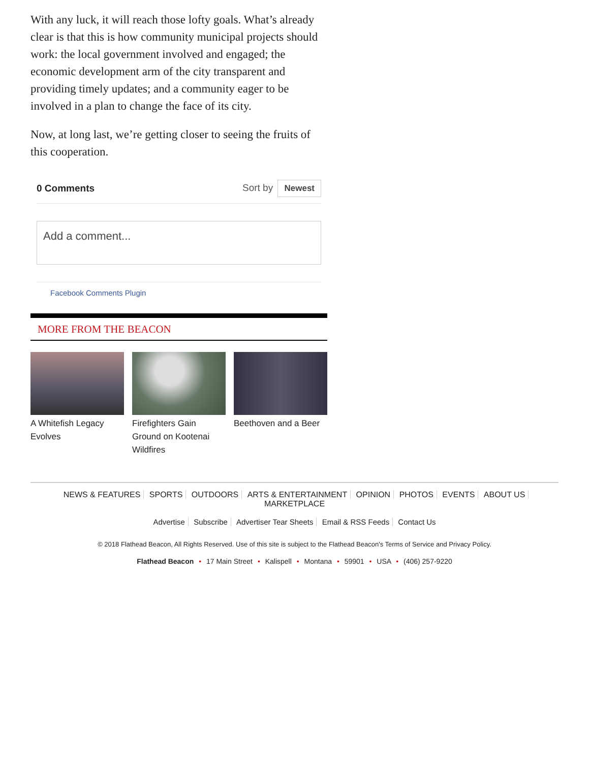With any luck, it will reach those lofty goals. What’s already clear is that this is how community municipal projects should work: the local government involved and engaged; the economic development arm of the city transparent and providing timely updates; and a community eager to be involved in a plan to change the face of its city.
Now, at long last, we’re getting closer to seeing the fruits of this cooperation.
0 Comments Sort by Newest
Add a comment...
Facebook Comments Plugin
MORE FROM THE BEACON
A Whitefish Legacy Evolves
Firefighters Gain Ground on Kootenai Wildfires
Beethoven and a Beer
NEWS & FEATURES SPORTS OUTDOORS ARTS & ENTERTAINMENT OPINION PHOTOS EVENTS ABOUT US MARKETPLACE
Advertise Subscribe Advertiser Tear Sheets Email & RSS Feeds Contact Us
© 2018 Flathead Beacon, All Rights Reserved. Use of this site is subject to the Flathead Beacon's Terms of Service and Privacy Policy.
Flathead Beacon • 17 Main Street • Kalispell • Montana • 59901 • USA • (406) 257-9220